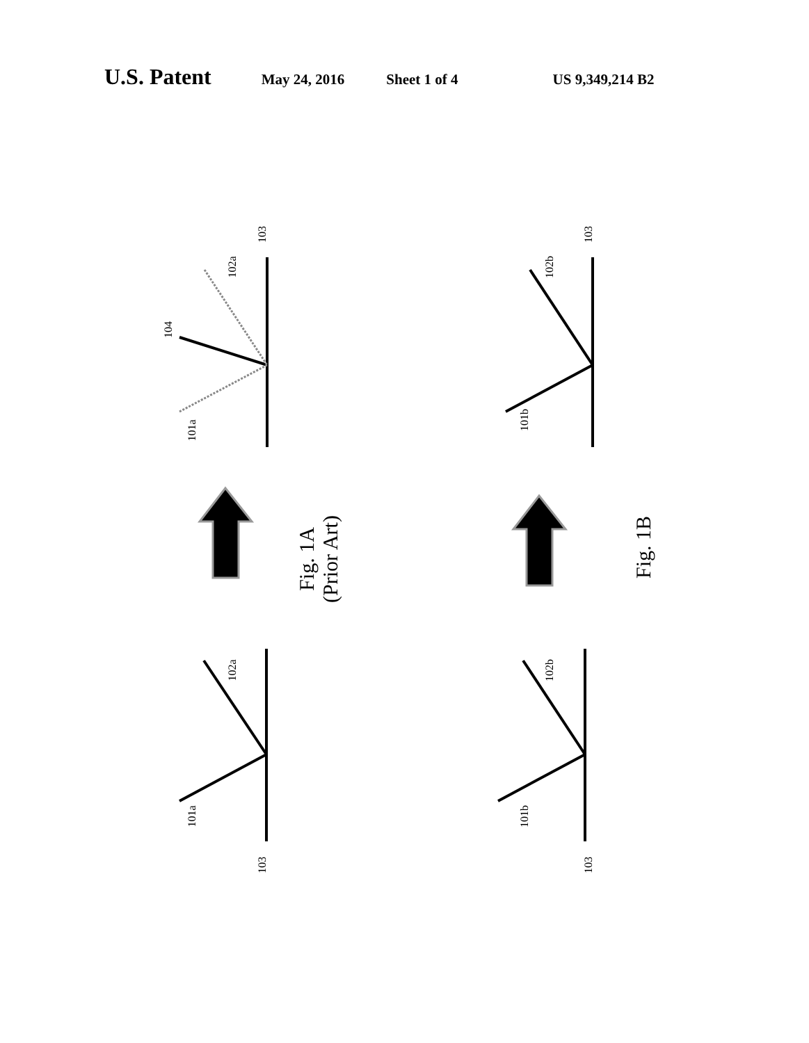U.S. Patent May 24, 2016 Sheet 1 of 4 US 9,349,214 B2
103
102a
104
101a
103
102b
101b
Fig. 1A
(Prior Art)
Fig. 1B
102a
101a
103
102b
101b
103